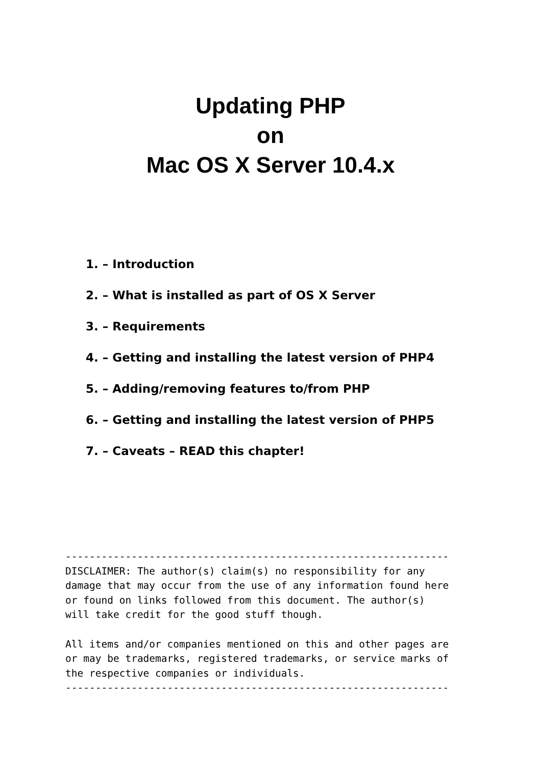Updating PHP
on
Mac OS X Server 10.4.x
1. – Introduction
2. – What is installed as part of OS X Server
3. – Requirements
4. – Getting and installing the latest version of PHP4
5. – Adding/removing features to/from PHP
6. – Getting and installing the latest version of PHP5
7. – Caveats – READ this chapter!
----------------------------------------------------------------
DISCLAIMER: The author(s) claim(s) no responsibility for any
damage that may occur from the use of any information found here
or found on links followed from this document. The author(s)
will take credit for the good stuff though.

All items and/or companies mentioned on this and other pages are
or may be trademarks, registered trademarks, or service marks of
the respective companies or individuals.
----------------------------------------------------------------